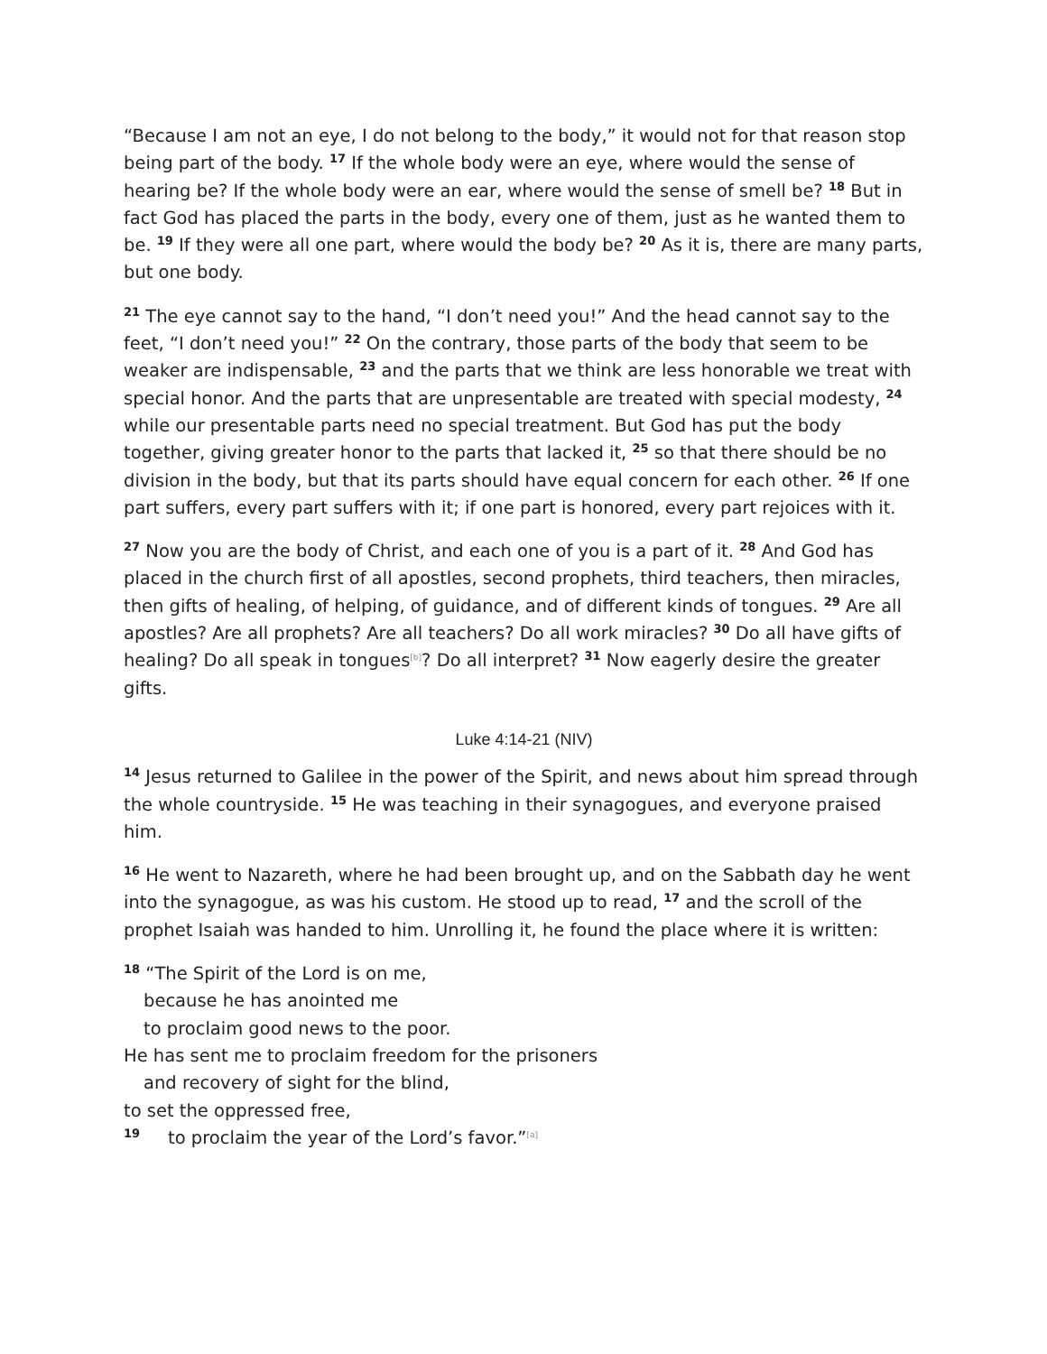“Because I am not an eye, I do not belong to the body,” it would not for that reason stop being part of the body. <sup>17</sup> If the whole body were an eye, where would the sense of hearing be? If the whole body were an ear, where would the sense of smell be? <sup>18</sup> But in fact God has placed the parts in the body, every one of them, just as he wanted them to be. <sup>19</sup> If they were all one part, where would the body be? <sup>20</sup> As it is, there are many parts, but one body.
<sup>21</sup> The eye cannot say to the hand, “I don’t need you!” And the head cannot say to the feet, “I don’t need you!” <sup>22</sup> On the contrary, those parts of the body that seem to be weaker are indispensable, <sup>23</sup> and the parts that we think are less honorable we treat with special honor. And the parts that are unpresentable are treated with special modesty, <sup>24</sup> while our presentable parts need no special treatment. But God has put the body together, giving greater honor to the parts that lacked it, <sup>25</sup> so that there should be no division in the body, but that its parts should have equal concern for each other. <sup>26</sup> If one part suffers, every part suffers with it; if one part is honored, every part rejoices with it.
<sup>27</sup> Now you are the body of Christ, and each one of you is a part of it. <sup>28</sup> And God has placed in the church first of all apostles, second prophets, third teachers, then miracles, then gifts of healing, of helping, of guidance, and of different kinds of tongues. <sup>29</sup> Are all apostles? Are all prophets? Are all teachers? Do all work miracles? <sup>30</sup> Do all have gifts of healing? Do all speak in tongues[b]? Do all interpret? <sup>31</sup> Now eagerly desire the greater gifts.
Luke 4:14-21 (NIV)
<sup>14</sup> Jesus returned to Galilee in the power of the Spirit, and news about him spread through the whole countryside. <sup>15</sup> He was teaching in their synagogues, and everyone praised him.
<sup>16</sup> He went to Nazareth, where he had been brought up, and on the Sabbath day he went into the synagogue, as was his custom. He stood up to read, <sup>17</sup> and the scroll of the prophet Isaiah was handed to him. Unrolling it, he found the place where it is written:
<sup>18</sup> “The Spirit of the Lord is on me,
because he has anointed me
to proclaim good news to the poor.
He has sent me to proclaim freedom for the prisoners
and recovery of sight for the blind,
to set the oppressed free,
<sup>19</sup> to proclaim the year of the Lord’s favor.”[a]